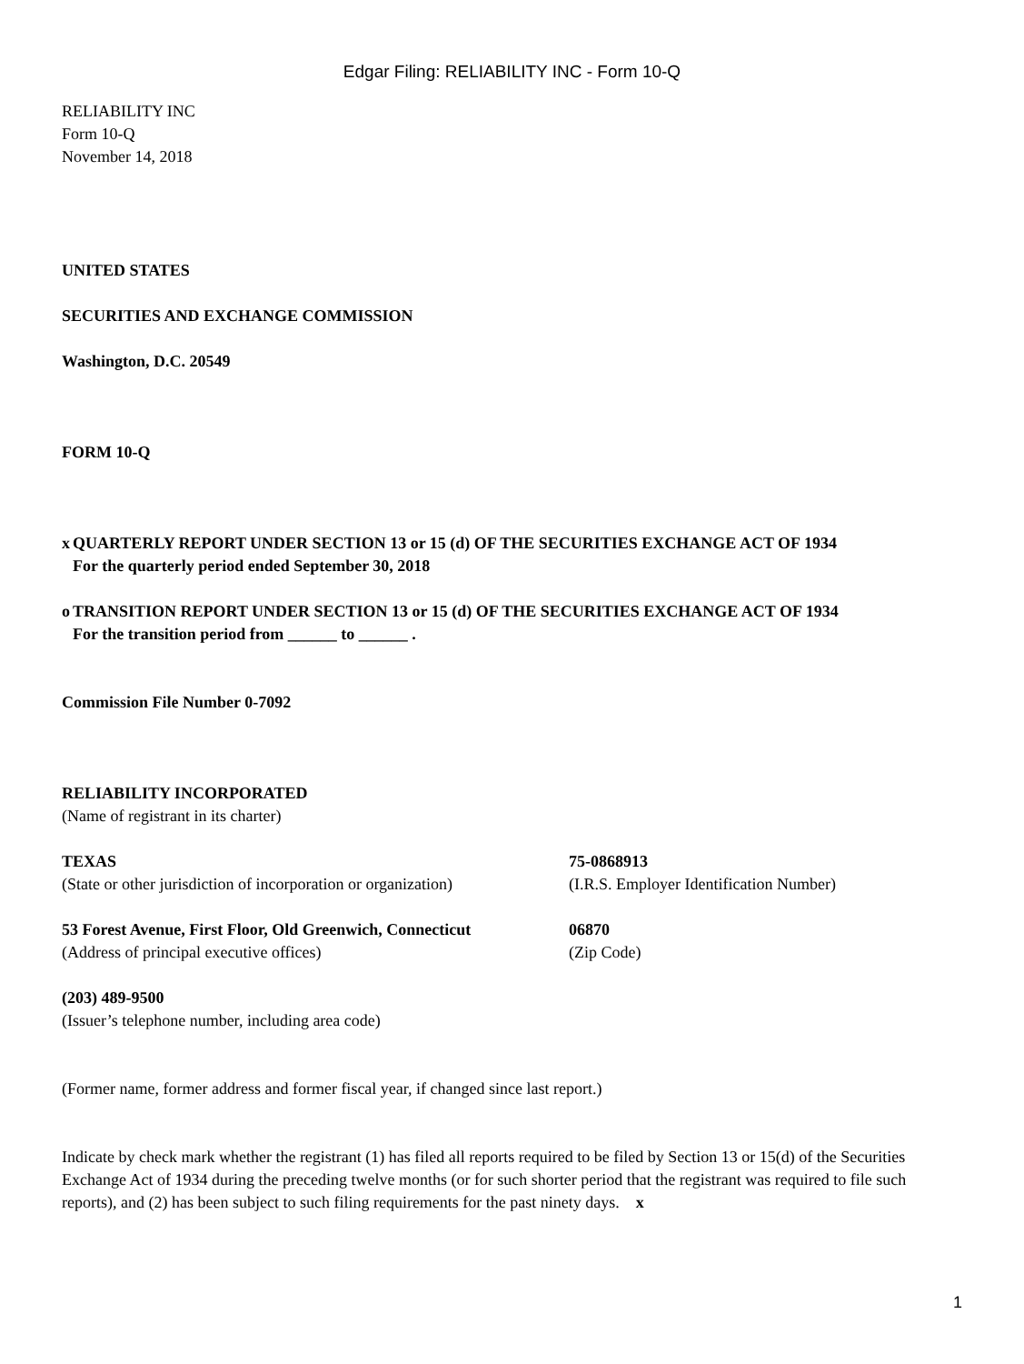Edgar Filing: RELIABILITY INC - Form 10-Q
RELIABILITY INC
Form 10-Q
November 14, 2018
UNITED STATES
SECURITIES AND EXCHANGE COMMISSION
Washington, D.C. 20549
FORM 10-Q
| x | QUARTERLY REPORT UNDER SECTION 13 or 15 (d) OF THE SECURITIES EXCHANGE ACT OF 1934 |
| | For the quarterly period ended September 30, 2018 |
| o | TRANSITION REPORT UNDER SECTION 13 or 15 (d) OF THE SECURITIES EXCHANGE ACT OF 1934 |
| | For the transition period from ______ to ______ . |
Commission File Number 0-7092
RELIABILITY INCORPORATED
(Name of registrant in its charter)
| TEXAS | 75-0868913 |
| (State or other jurisdiction of incorporation or organization) | (I.R.S. Employer Identification Number) |
| 53 Forest Avenue, First Floor, Old Greenwich, Connecticut | 06870 |
| (Address of principal executive offices) | (Zip Code) |
(203) 489-9500
(Issuer’s telephone number, including area code)
(Former name, former address and former fiscal year, if changed since last report.)
Indicate by check mark whether the registrant (1) has filed all reports required to be filed by Section 13 or 15(d) of the Securities Exchange Act of 1934 during the preceding twelve months (or for such shorter period that the registrant was required to file such reports), and (2) has been subject to such filing requirements for the past ninety days. x
1